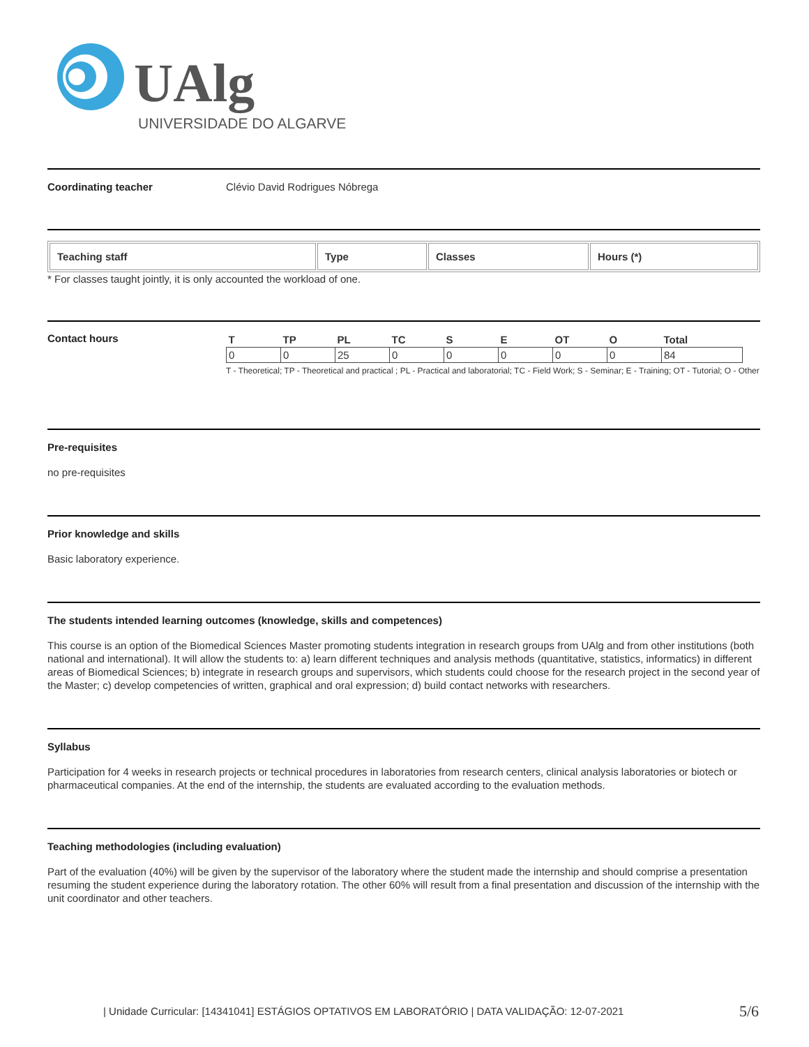UAlg
UNIVERSIDADE DO ALGARVE
Coordinating teacher Clévio David Rodrigues Nóbrega
| Teaching staff | Type | Classes | Hours (*) |
| --- | --- | --- | --- |
* For classes taught jointly, it is only accounted the workload of one.
Contact hours
| T | TP | PL | TC | S | E | OT | O | Total |
| --- | --- | --- | --- | --- | --- | --- | --- | --- |
| 0 | 0 | 25 | 0 | 0 | 0 | 0 | 0 | 84 |
T - Theoretical; TP - Theoretical and practical ; PL - Practical and laboratorial; TC - Field Work; S - Seminar; E - Training; OT - Tutorial; O - Other
Pre-requisites
no pre-requisites
Prior knowledge and skills
Basic laboratory experience.
The students intended learning outcomes (knowledge, skills and competences)
This course is an option of the Biomedical Sciences Master promoting students integration in research groups from UAlg and from other institutions (both national and international). It will allow the students to: a) learn different techniques and analysis methods (quantitative, statistics, informatics) in different areas of Biomedical Sciences; b) integrate in research groups and supervisors, which students could choose for the research project in the second year of the Master; c) develop competencies of written, graphical and oral expression; d) build contact networks with researchers.
Syllabus
Participation for 4 weeks in research projects or technical procedures in laboratories from research centers, clinical analysis laboratories or biotech or pharmaceutical companies. At the end of the internship, the students are evaluated according to the evaluation methods.
Teaching methodologies (including evaluation)
Part of the evaluation (40%) will be given by the supervisor of the laboratory where the student made the internship and should comprise a presentation resuming the student experience during the laboratory rotation. The other 60% will result from a final presentation and discussion of the internship with the unit coordinator and other teachers.
| Unidade Curricular: [14341041] ESTÁGIOS OPTATIVOS EM LABORATÓRIO | DATA VALIDAÇÃO: 12-07-2021
5/6